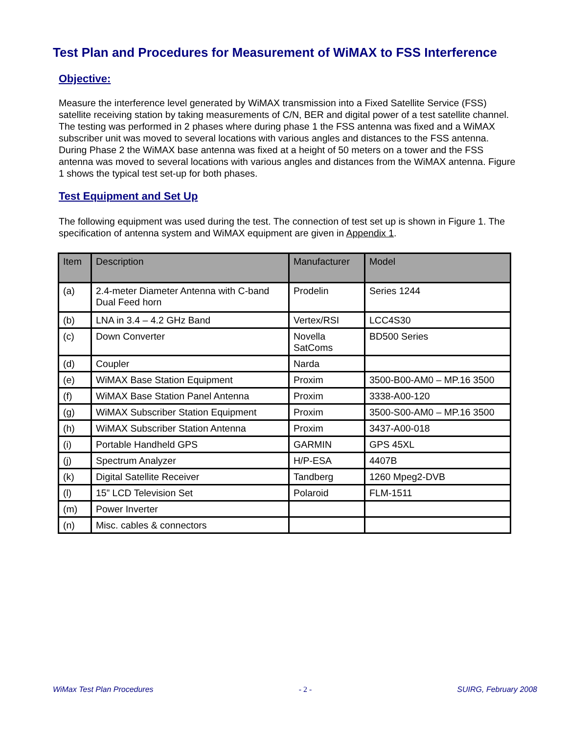Test Plan and Procedures for Measurement of WiMAX to FSS Interference
Objective:
Measure the interference level generated by WiMAX transmission into a Fixed Satellite Service (FSS) satellite receiving station by taking measurements of C/N, BER and digital power of a test satellite channel. The testing was performed in 2 phases where during phase 1 the FSS antenna was fixed and a WiMAX subscriber unit was moved to several locations with various angles and distances to the FSS antenna. During Phase 2 the WiMAX base antenna was fixed at a height of 50 meters on a tower and the FSS antenna was moved to several locations with various angles and distances from the WiMAX antenna. Figure 1 shows the typical test set-up for both phases.
Test Equipment and Set Up
The following equipment was used during the test. The connection of test set up is shown in Figure 1. The specification of antenna system and WiMAX equipment are given in Appendix 1.
| Item | Description | Manufacturer | Model |
| --- | --- | --- | --- |
| (a) | 2.4-meter Diameter Antenna with C-band Dual Feed horn | Prodelin | Series 1244 |
| (b) | LNA in 3.4 – 4.2 GHz Band | Vertex/RSI | LCC4S30 |
| (c) | Down Converter | Novella SatComs | BD500 Series |
| (d) | Coupler | Narda | |
| (e) | WiMAX Base Station Equipment | Proxim | 3500-B00-AM0 – MP.16 3500 |
| (f) | WiMAX Base Station Panel Antenna | Proxim | 3338-A00-120 |
| (g) | WiMAX Subscriber Station Equipment | Proxim | 3500-S00-AM0 – MP.16 3500 |
| (h) | WiMAX Subscriber Station Antenna | Proxim | 3437-A00-018 |
| (i) | Portable Handheld GPS | GARMIN | GPS 45XL |
| (j) | Spectrum Analyzer | H/P-ESA | 4407B |
| (k) | Digital Satellite Receiver | Tandberg | 1260 Mpeg2-DVB |
| (l) | 15” LCD Television Set | Polaroid | FLM-1511 |
| (m) | Power Inverter | | |
| (n) | Misc. cables & connectors | | |
WiMax Test Plan Procedures - 2 - SUIRG, February 2008